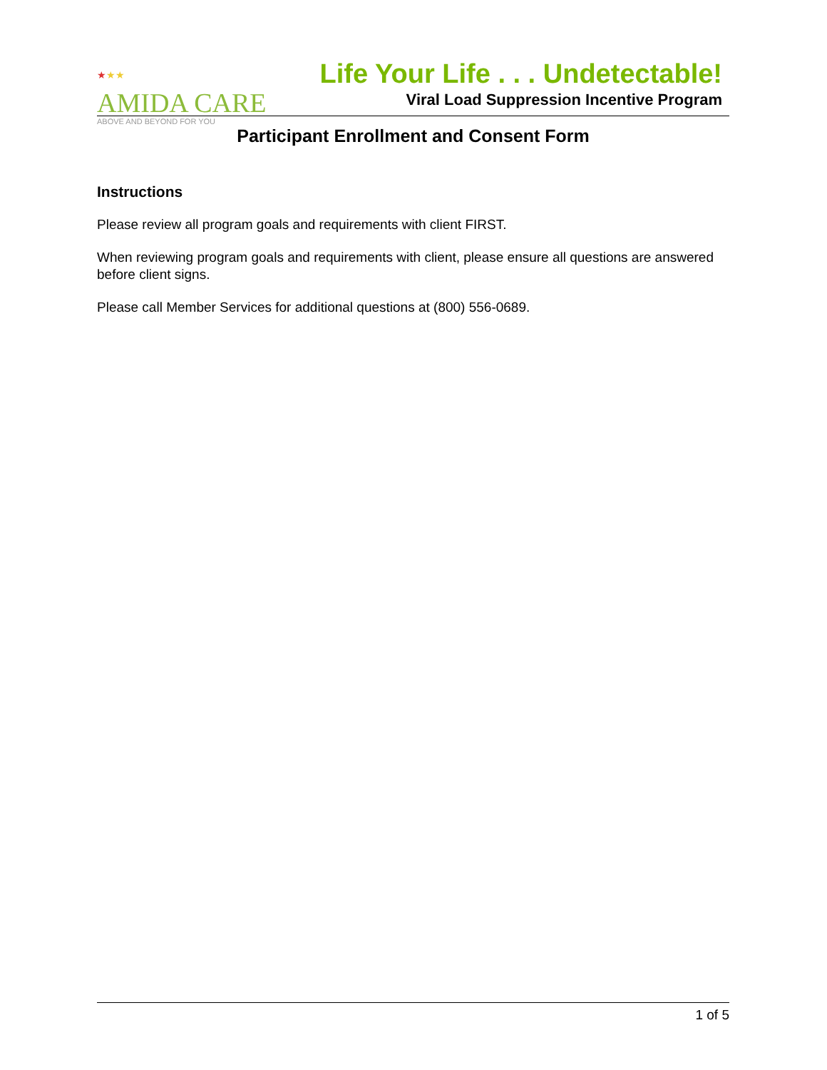★★★
AMIDA CARE
ABOVE AND BEYOND FOR YOU
Life Your Life . . . Undetectable!
Viral Load Suppression Incentive Program
Participant Enrollment and Consent Form
Instructions
Please review all program goals and requirements with client FIRST.
When reviewing program goals and requirements with client, please ensure all questions are answered before client signs.
Please call Member Services for additional questions at (800) 556-0689.
1 of 5